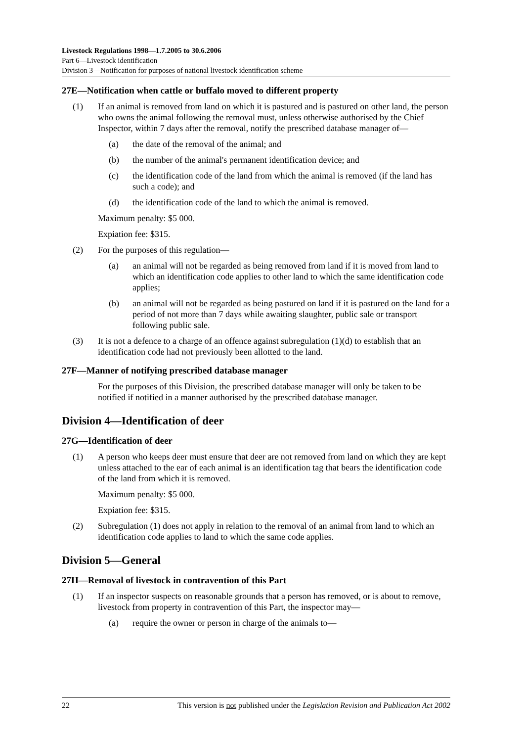Livestock Regulations 1998—1.7.2005 to 30.6.2006
Part 6—Livestock identification
Division 3—Notification for purposes of national livestock identification scheme
27E—Notification when cattle or buffalo moved to different property
(1) If an animal is removed from land on which it is pastured and is pastured on other land, the person who owns the animal following the removal must, unless otherwise authorised by the Chief Inspector, within 7 days after the removal, notify the prescribed database manager of—
(a) the date of the removal of the animal; and
(b) the number of the animal's permanent identification device; and
(c) the identification code of the land from which the animal is removed (if the land has such a code); and
(d) the identification code of the land to which the animal is removed.
Maximum penalty: $5 000.
Expiation fee: $315.
(2) For the purposes of this regulation—
(a) an animal will not be regarded as being removed from land if it is moved from land to which an identification code applies to other land to which the same identification code applies;
(b) an animal will not be regarded as being pastured on land if it is pastured on the land for a period of not more than 7 days while awaiting slaughter, public sale or transport following public sale.
(3) It is not a defence to a charge of an offence against subregulation (1)(d) to establish that an identification code had not previously been allotted to the land.
27F—Manner of notifying prescribed database manager
For the purposes of this Division, the prescribed database manager will only be taken to be notified if notified in a manner authorised by the prescribed database manager.
Division 4—Identification of deer
27G—Identification of deer
(1) A person who keeps deer must ensure that deer are not removed from land on which they are kept unless attached to the ear of each animal is an identification tag that bears the identification code of the land from which it is removed.
Maximum penalty: $5 000.
Expiation fee: $315.
(2) Subregulation (1) does not apply in relation to the removal of an animal from land to which an identification code applies to land to which the same code applies.
Division 5—General
27H—Removal of livestock in contravention of this Part
(1) If an inspector suspects on reasonable grounds that a person has removed, or is about to remove, livestock from property in contravention of this Part, the inspector may—
(a) require the owner or person in charge of the animals to—
22 This version is not published under the Legislation Revision and Publication Act 2002